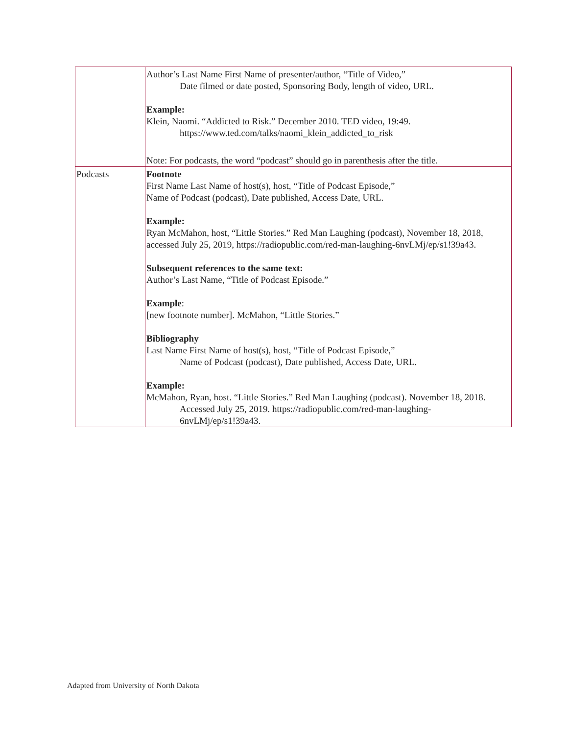| | Author’s Last Name First Name of presenter/author, “Title of Video,” Date filmed or date posted, Sponsoring Body, length of video, URL. Example: Klein, Naomi. “Addicted to Risk.” December 2010. TED video, 19:49. https://www.ted.com/talks/naomi_klein_addicted_to_risk Note: For podcasts, the word “podcast” should go in parenthesis after the title. |
| Podcasts | Footnote First Name Last Name of host(s), host, “Title of Podcast Episode,” Name of Podcast (podcast), Date published, Access Date, URL. Example: Ryan McMahon, host, “Little Stories.” Red Man Laughing (podcast), November 18, 2018, accessed July 25, 2019, https://radiopublic.com/red-man-laughing-6nvLMj/ep/s1!39a43. Subsequent references to the same text: Author’s Last Name, “Title of Podcast Episode.” Example : [new footnote number]. McMahon, “Little Stories.” Bibliography Last Name First Name of host(s), host, “Title of Podcast Episode,” Name of Podcast (podcast), Date published, Access Date, URL. Example: McMahon, Ryan, host. “Little Stories.” Red Man Laughing (podcast). November 18, 2018. Accessed July 25, 2019. https://radiopublic.com/red-man-laughing-6nvLMj/ep/s1!39a43. |
Adapted from University of North Dakota